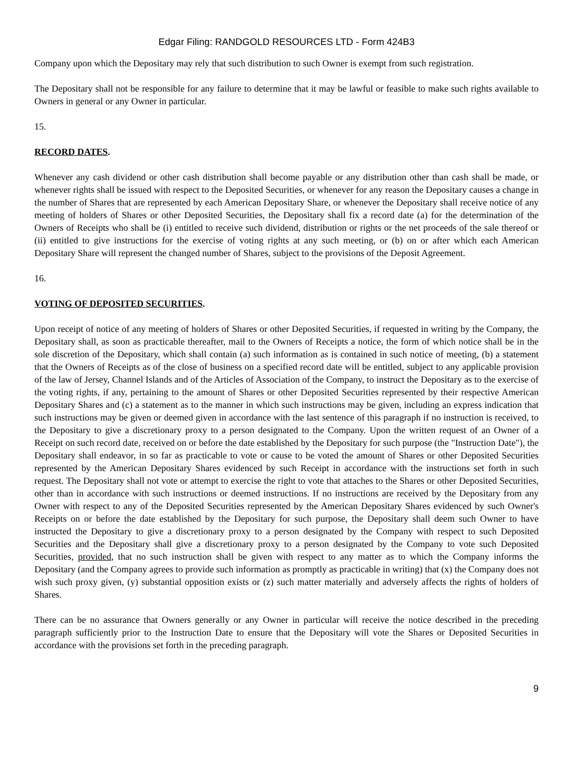Edgar Filing: RANDGOLD RESOURCES LTD - Form 424B3
Company upon which the Depositary may rely that such distribution to such Owner is exempt from such registration.
The Depositary shall not be responsible for any failure to determine that it may be lawful or feasible to make such rights available to Owners in general or any Owner in particular.
15.
RECORD DATES.
Whenever any cash dividend or other cash distribution shall become payable or any distribution other than cash shall be made, or whenever rights shall be issued with respect to the Deposited Securities, or whenever for any reason the Depositary causes a change in the number of Shares that are represented by each American Depositary Share, or whenever the Depositary shall receive notice of any meeting of holders of Shares or other Deposited Securities, the Depositary shall fix a record date (a) for the determination of the Owners of Receipts who shall be (i) entitled to receive such dividend, distribution or rights or the net proceeds of the sale thereof or (ii) entitled to give instructions for the exercise of voting rights at any such meeting, or (b) on or after which each American Depositary Share will represent the changed number of Shares, subject to the provisions of the Deposit Agreement.
16.
VOTING OF DEPOSITED SECURITIES.
Upon receipt of notice of any meeting of holders of Shares or other Deposited Securities, if requested in writing by the Company, the Depositary shall, as soon as practicable thereafter, mail to the Owners of Receipts a notice, the form of which notice shall be in the sole discretion of the Depositary, which shall contain (a) such information as is contained in such notice of meeting, (b) a statement that the Owners of Receipts as of the close of business on a specified record date will be entitled, subject to any applicable provision of the law of Jersey, Channel Islands and of the Articles of Association of the Company, to instruct the Depositary as to the exercise of the voting rights, if any, pertaining to the amount of Shares or other Deposited Securities represented by their respective American Depositary Shares and (c) a statement as to the manner in which such instructions may be given, including an express indication that such instructions may be given or deemed given in accordance with the last sentence of this paragraph if no instruction is received, to the Depositary to give a discretionary proxy to a person designated to the Company. Upon the written request of an Owner of a Receipt on such record date, received on or before the date established by the Depositary for such purpose (the "Instruction Date"), the Depositary shall endeavor, in so far as practicable to vote or cause to be voted the amount of Shares or other Deposited Securities represented by the American Depositary Shares evidenced by such Receipt in accordance with the instructions set forth in such request. The Depositary shall not vote or attempt to exercise the right to vote that attaches to the Shares or other Deposited Securities, other than in accordance with such instructions or deemed instructions. If no instructions are received by the Depositary from any Owner with respect to any of the Deposited Securities represented by the American Depositary Shares evidenced by such Owner's Receipts on or before the date established by the Depositary for such purpose, the Depositary shall deem such Owner to have instructed the Depositary to give a discretionary proxy to a person designated by the Company with respect to such Deposited Securities and the Depositary shall give a discretionary proxy to a person designated by the Company to vote such Deposited Securities, provided, that no such instruction shall be given with respect to any matter as to which the Company informs the Depositary (and the Company agrees to provide such information as promptly as practicable in writing) that (x) the Company does not wish such proxy given, (y) substantial opposition exists or (z) such matter materially and adversely affects the rights of holders of Shares.
There can be no assurance that Owners generally or any Owner in particular will receive the notice described in the preceding paragraph sufficiently prior to the Instruction Date to ensure that the Depositary will vote the Shares or Deposited Securities in accordance with the provisions set forth in the preceding paragraph.
9